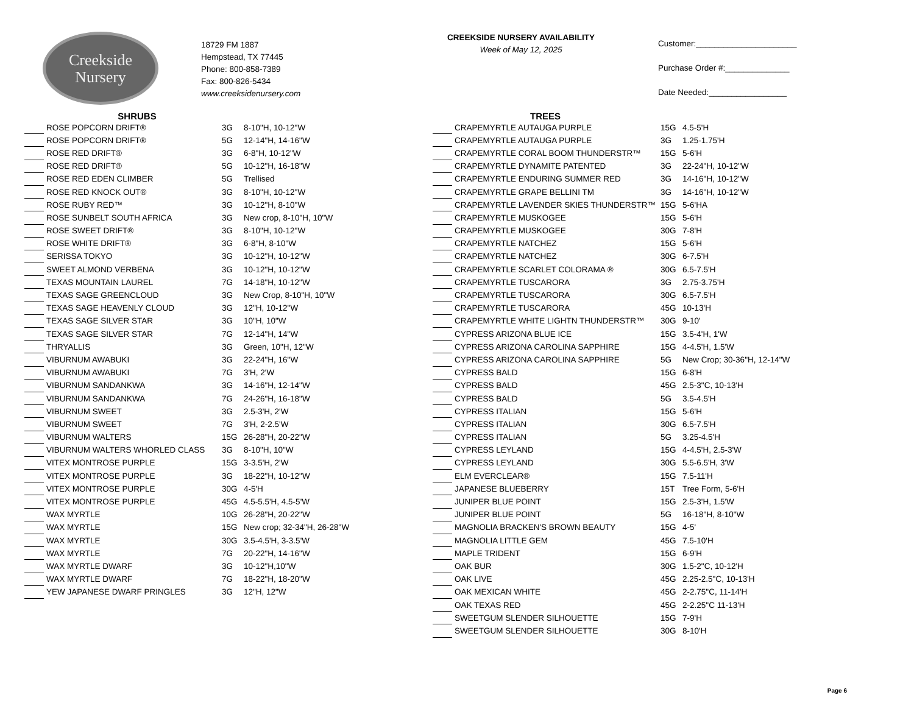Creekside
Nursery
18729 FM 1887
Hempstead, TX 77445
Phone: 800-858-7389
Fax: 800-826-5434
www.creeksidenursery.com
CREEKSIDE NURSERY AVAILABILITY
Week of May 12, 2025
Customer:______________________
Purchase Order #:______________
Date Needed:_________________
SHRUBS
| | ROSE POPCORN DRIFT® | 3G | 8-10"H, 10-12"W |
| | ROSE POPCORN DRIFT® | 5G | 12-14"H, 14-16"W |
| | ROSE RED DRIFT® | 3G | 6-8"H, 10-12"W |
| | ROSE RED DRIFT® | 5G | 10-12"H, 16-18"W |
| | ROSE RED EDEN CLIMBER | 5G | Trellised |
| | ROSE RED KNOCK OUT® | 3G | 8-10"H, 10-12"W |
| | ROSE RUBY RED™ | 3G | 10-12"H, 8-10"W |
| | ROSE SUNBELT SOUTH AFRICA | 3G | New crop, 8-10"H, 10"W |
| | ROSE SWEET DRIFT® | 3G | 8-10"H, 10-12"W |
| | ROSE WHITE DRIFT® | 3G | 6-8"H, 8-10"W |
| | SERISSA TOKYO | 3G | 10-12"H, 10-12"W |
| | SWEET ALMOND VERBENA | 3G | 10-12"H, 10-12"W |
| | TEXAS MOUNTAIN LAUREL | 7G | 14-18"H, 10-12"W |
| | TEXAS SAGE GREENCLOUD | 3G | New Crop, 8-10"H, 10"W |
| | TEXAS SAGE HEAVENLY CLOUD | 3G | 12"H, 10-12"W |
| | TEXAS SAGE SILVER STAR | 3G | 10"H, 10"W |
| | TEXAS SAGE SILVER STAR | 7G | 12-14"H, 14"W |
| | THRYALLIS | 3G | Green, 10"H, 12"W |
| | VIBURNUM AWABUKI | 3G | 22-24"H, 16"W |
| | VIBURNUM AWABUKI | 7G | 3'H, 2'W |
| | VIBURNUM SANDANKWA | 3G | 14-16"H, 12-14"W |
| | VIBURNUM SANDANKWA | 7G | 24-26"H, 16-18"W |
| | VIBURNUM SWEET | 3G | 2.5-3'H, 2'W |
| | VIBURNUM SWEET | 7G | 3'H, 2-2.5'W |
| | VIBURNUM WALTERS | 15G | 26-28"H, 20-22"W |
| | VIBURNUM WALTERS WHORLED CLASS | 3G | 8-10"H, 10"W |
| | VITEX MONTROSE PURPLE | 15G | 3-3.5'H, 2'W |
| | VITEX MONTROSE PURPLE | 3G | 18-22"H, 10-12"W |
| | VITEX MONTROSE PURPLE | 30G | 4-5'H |
| | VITEX MONTROSE PURPLE | 45G | 4.5-5.5'H, 4.5-5'W |
| | WAX MYRTLE | 10G | 26-28"H, 20-22"W |
| | WAX MYRTLE | 15G | New crop; 32-34"H, 26-28"W |
| | WAX MYRTLE | 30G | 3.5-4.5'H, 3-3.5'W |
| | WAX MYRTLE | 7G | 20-22"H, 14-16"W |
| | WAX MYRTLE DWARF | 3G | 10-12"H,10"W |
| | WAX MYRTLE DWARF | 7G | 18-22"H, 18-20"W |
| | YEW JAPANESE DWARF PRINGLES | 3G | 12"H, 12"W |
TREES
| | CRAPEMYRTLE AUTAUGA PURPLE | 15G | 4.5-5'H |
| | CRAPEMYRTLE AUTAUGA PURPLE | 3G | 1.25-1.75'H |
| | CRAPEMYRTLE CORAL BOOM THUNDERSTR™ | 15G | 5-6'H |
| | CRAPEMYRTLE DYNAMITE PATENTED | 3G | 22-24"H, 10-12"W |
| | CRAPEMYRTLE ENDURING SUMMER RED | 3G | 14-16"H, 10-12"W |
| | CRAPEMYRTLE GRAPE BELLINI TM | 3G | 14-16"H, 10-12"W |
| | CRAPEMYRTLE LAVENDER SKIES THUNDERSTR™ | 15G | 5-6'HA |
| | CRAPEMYRTLE MUSKOGEE | 15G | 5-6'H |
| | CRAPEMYRTLE MUSKOGEE | 30G | 7-8'H |
| | CRAPEMYRTLE NATCHEZ | 15G | 5-6'H |
| | CRAPEMYRTLE NATCHEZ | 30G | 6-7.5'H |
| | CRAPEMYRTLE SCARLET COLORAMA ® | 30G | 6.5-7.5'H |
| | CRAPEMYRTLE TUSCARORA | 3G | 2.75-3.75'H |
| | CRAPEMYRTLE TUSCARORA | 30G | 6.5-7.5'H |
| | CRAPEMYRTLE TUSCARORA | 45G | 10-13'H |
| | CRAPEMYRTLE WHITE LIGHTN THUNDERSTR™ | 30G | 9-10' |
| | CYPRESS ARIZONA BLUE ICE | 15G | 3.5-4'H, 1'W |
| | CYPRESS ARIZONA CAROLINA SAPPHIRE | 15G | 4-4.5'H, 1.5'W |
| | CYPRESS ARIZONA CAROLINA SAPPHIRE | 5G | New Crop; 30-36"H, 12-14"W |
| | CYPRESS BALD | 15G | 6-8'H |
| | CYPRESS BALD | 45G | 2.5-3"C, 10-13'H |
| | CYPRESS BALD | 5G | 3.5-4.5'H |
| | CYPRESS ITALIAN | 15G | 5-6'H |
| | CYPRESS ITALIAN | 30G | 6.5-7.5'H |
| | CYPRESS ITALIAN | 5G | 3.25-4.5'H |
| | CYPRESS LEYLAND | 15G | 4-4.5'H, 2.5-3'W |
| | CYPRESS LEYLAND | 30G | 5.5-6.5'H, 3'W |
| | ELM EVERCLEAR® | 15G | 7.5-11'H |
| | JAPANESE BLUEBERRY | 15T | Tree Form, 5-6'H |
| | JUNIPER BLUE POINT | 15G | 2.5-3'H, 1.5'W |
| | JUNIPER BLUE POINT | 5G | 16-18"H, 8-10"W |
| | MAGNOLIA BRACKEN'S BROWN BEAUTY | 15G | 4-5' |
| | MAGNOLIA LITTLE GEM | 45G | 7.5-10'H |
| | MAPLE TRIDENT | 15G | 6-9'H |
| | OAK BUR | 30G | 1.5-2"C, 10-12'H |
| | OAK LIVE | 45G | 2.25-2.5"C, 10-13'H |
| | OAK MEXICAN WHITE | 45G | 2-2.75"C, 11-14'H |
| | OAK TEXAS RED | 45G | 2-2.25"C 11-13'H |
| | SWEETGUM SLENDER SILHOUETTE | 15G | 7-9'H |
| | SWEETGUM SLENDER SILHOUETTE | 30G | 8-10'H |
Page 6